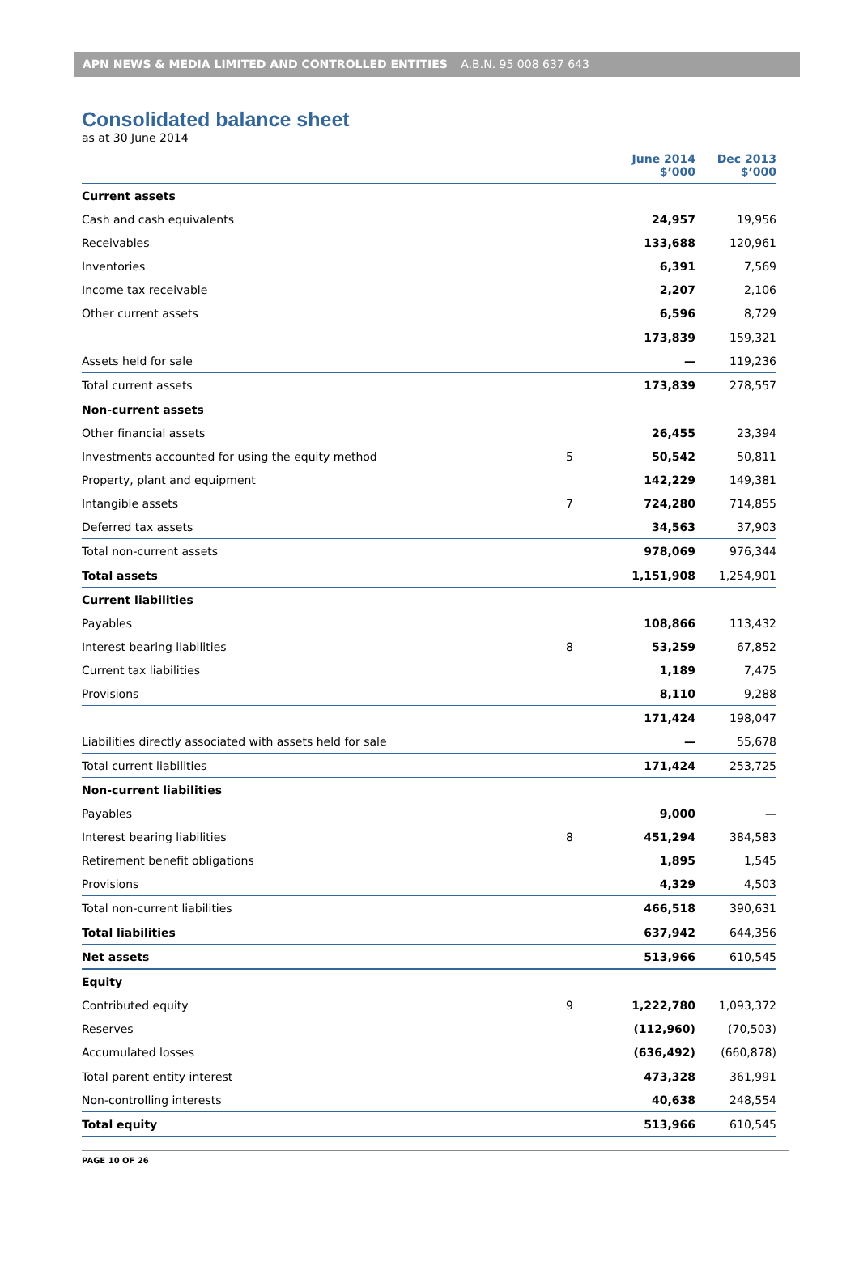APN NEWS & MEDIA LIMITED AND CONTROLLED ENTITIES A.B.N. 95 008 637 643
Consolidated balance sheet
as at 30 June 2014
| | | June 2014 $’000 | Dec 2013 $’000 |
| --- | --- | --- | --- |
| Current assets | | | |
| Cash and cash equivalents | | 24,957 | 19,956 |
| Receivables | | 133,688 | 120,961 |
| Inventories | | 6,391 | 7,569 |
| Income tax receivable | | 2,207 | 2,106 |
| Other current assets | | 6,596 | 8,729 |
| | | 173,839 | 159,321 |
| Assets held for sale | | — | 119,236 |
| Total current assets | | 173,839 | 278,557 |
| Non-current assets | | | |
| Other financial assets | | 26,455 | 23,394 |
| Investments accounted for using the equity method | 5 | 50,542 | 50,811 |
| Property, plant and equipment | | 142,229 | 149,381 |
| Intangible assets | 7 | 724,280 | 714,855 |
| Deferred tax assets | | 34,563 | 37,903 |
| Total non-current assets | | 978,069 | 976,344 |
| Total assets | | 1,151,908 | 1,254,901 |
| Current liabilities | | | |
| Payables | | 108,866 | 113,432 |
| Interest bearing liabilities | 8 | 53,259 | 67,852 |
| Current tax liabilities | | 1,189 | 7,475 |
| Provisions | | 8,110 | 9,288 |
| | | 171,424 | 198,047 |
| Liabilities directly associated with assets held for sale | | — | 55,678 |
| Total current liabilities | | 171,424 | 253,725 |
| Non-current liabilities | | | |
| Payables | | 9,000 | — |
| Interest bearing liabilities | 8 | 451,294 | 384,583 |
| Retirement benefit obligations | | 1,895 | 1,545 |
| Provisions | | 4,329 | 4,503 |
| Total non-current liabilities | | 466,518 | 390,631 |
| Total liabilities | | 637,942 | 644,356 |
| Net assets | | 513,966 | 610,545 |
| Equity | | | |
| Contributed equity | 9 | 1,222,780 | 1,093,372 |
| Reserves | | (112,960) | (70,503) |
| Accumulated losses | | (636,492) | (660,878) |
| Total parent entity interest | | 473,328 | 361,991 |
| Non-controlling interests | | 40,638 | 248,554 |
| Total equity | | 513,966 | 610,545 |
PAGE 10 OF 26